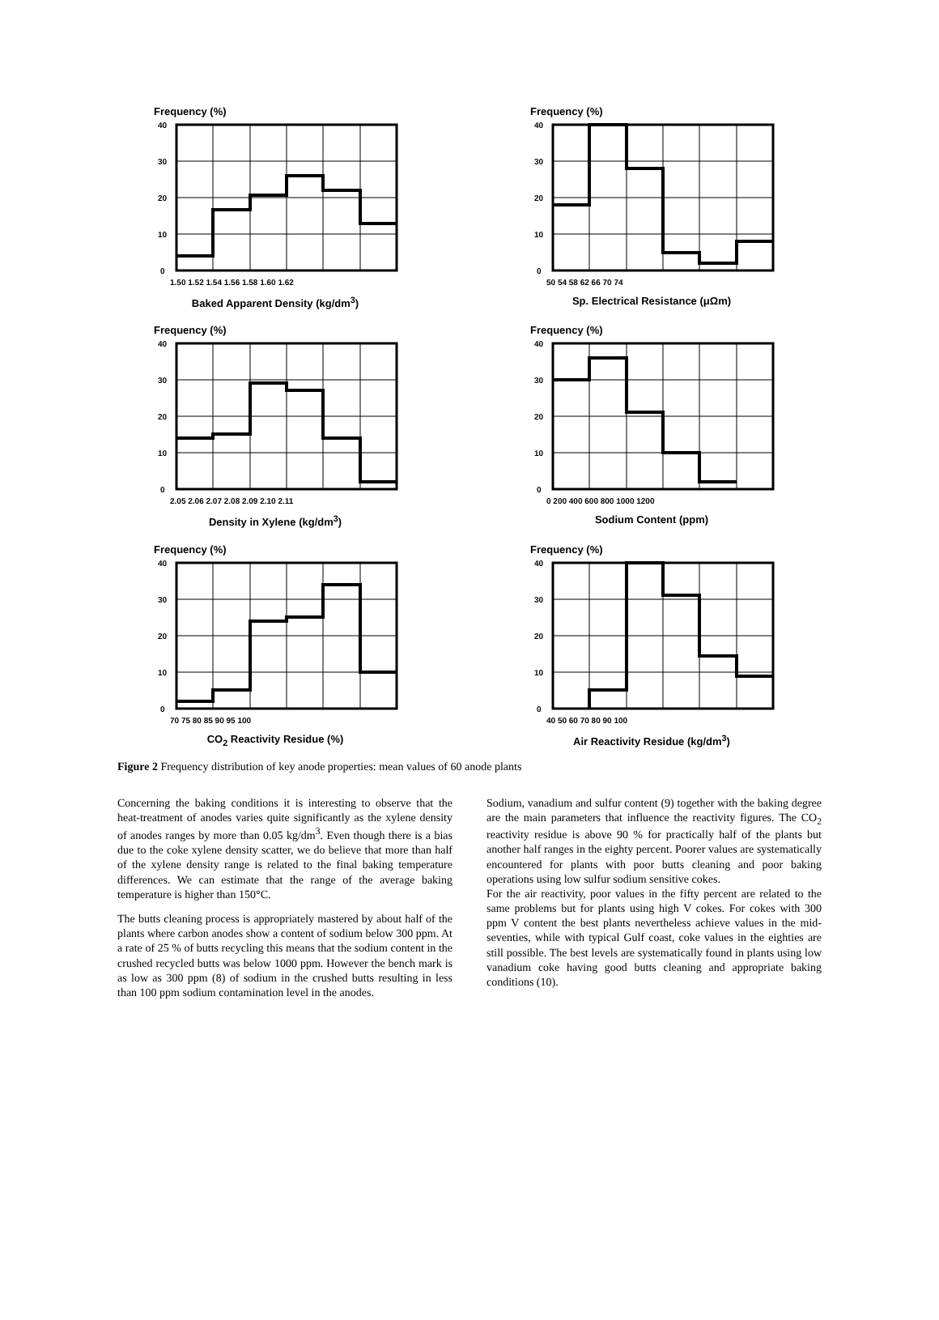Frequency (%)
40
30
20
10
0
1.50 1.52 1.54 1.56 1.58 1.60 1.62
Baked Apparent Density (kg/dm<sup>3</sup>)
Frequency (%)
40
30
20
10
0
50 54 58 62 66 70 74
Sp. Electrical Resistance (μΩm)
Frequency (%)
40
30
20
10
0
2.05 2.06 2.07 2.08 2.09 2.10 2.11
Density in Xylene (kg/dm<sup>3</sup>)
Frequency (%)
40
30
20
10
0
0 200 400 600 800 1000 1200
Sodium Content (ppm)
Frequency (%)
40
30
20
10
0
70 75 80 85 90 95 100
CO<sub>2</sub> Reactivity Residue (%)
Frequency (%)
40
30
20
10
0
40 50 60 70 80 90 100
Air Reactivity Residue (kg/dm<sup>3</sup>)
Figure 2 Frequency distribution of key anode properties: mean values of 60 anode plants
Concerning the baking conditions it is interesting to observe that the heat-treatment of anodes varies quite significantly as the xylene density of anodes ranges by more than 0.05 kg/dm<sup>3</sup>. Even though there is a bias due to the coke xylene density scatter, we do believe that more than half of the xylene density range is related to the final baking temperature differences. We can estimate that the range of the average baking temperature is higher than 150°C.
The butts cleaning process is appropriately mastered by about half of the plants where carbon anodes show a content of sodium below 300 ppm. At a rate of 25 % of butts recycling this means that the sodium content in the crushed recycled butts was below 1000 ppm. However the bench mark is as low as 300 ppm (8) of sodium in the crushed butts resulting in less than 100 ppm sodium contamination level in the anodes.
Sodium, vanadium and sulfur content (9) together with the baking degree are the main parameters that influence the reactivity figures. The CO<sub>2</sub> reactivity residue is above 90 % for practically half of the plants but another half ranges in the eighty percent. Poorer values are systematically encountered for plants with poor butts cleaning and poor baking operations using low sulfur sodium sensitive cokes.
For the air reactivity, poor values in the fifty percent are related to the same problems but for plants using high V cokes. For cokes with 300 ppm V content the best plants nevertheless achieve values in the mid-seventies, while with typical Gulf coast, coke values in the eighties are still possible. The best levels are systematically found in plants using low vanadium coke having good butts cleaning and appropriate baking conditions (10).